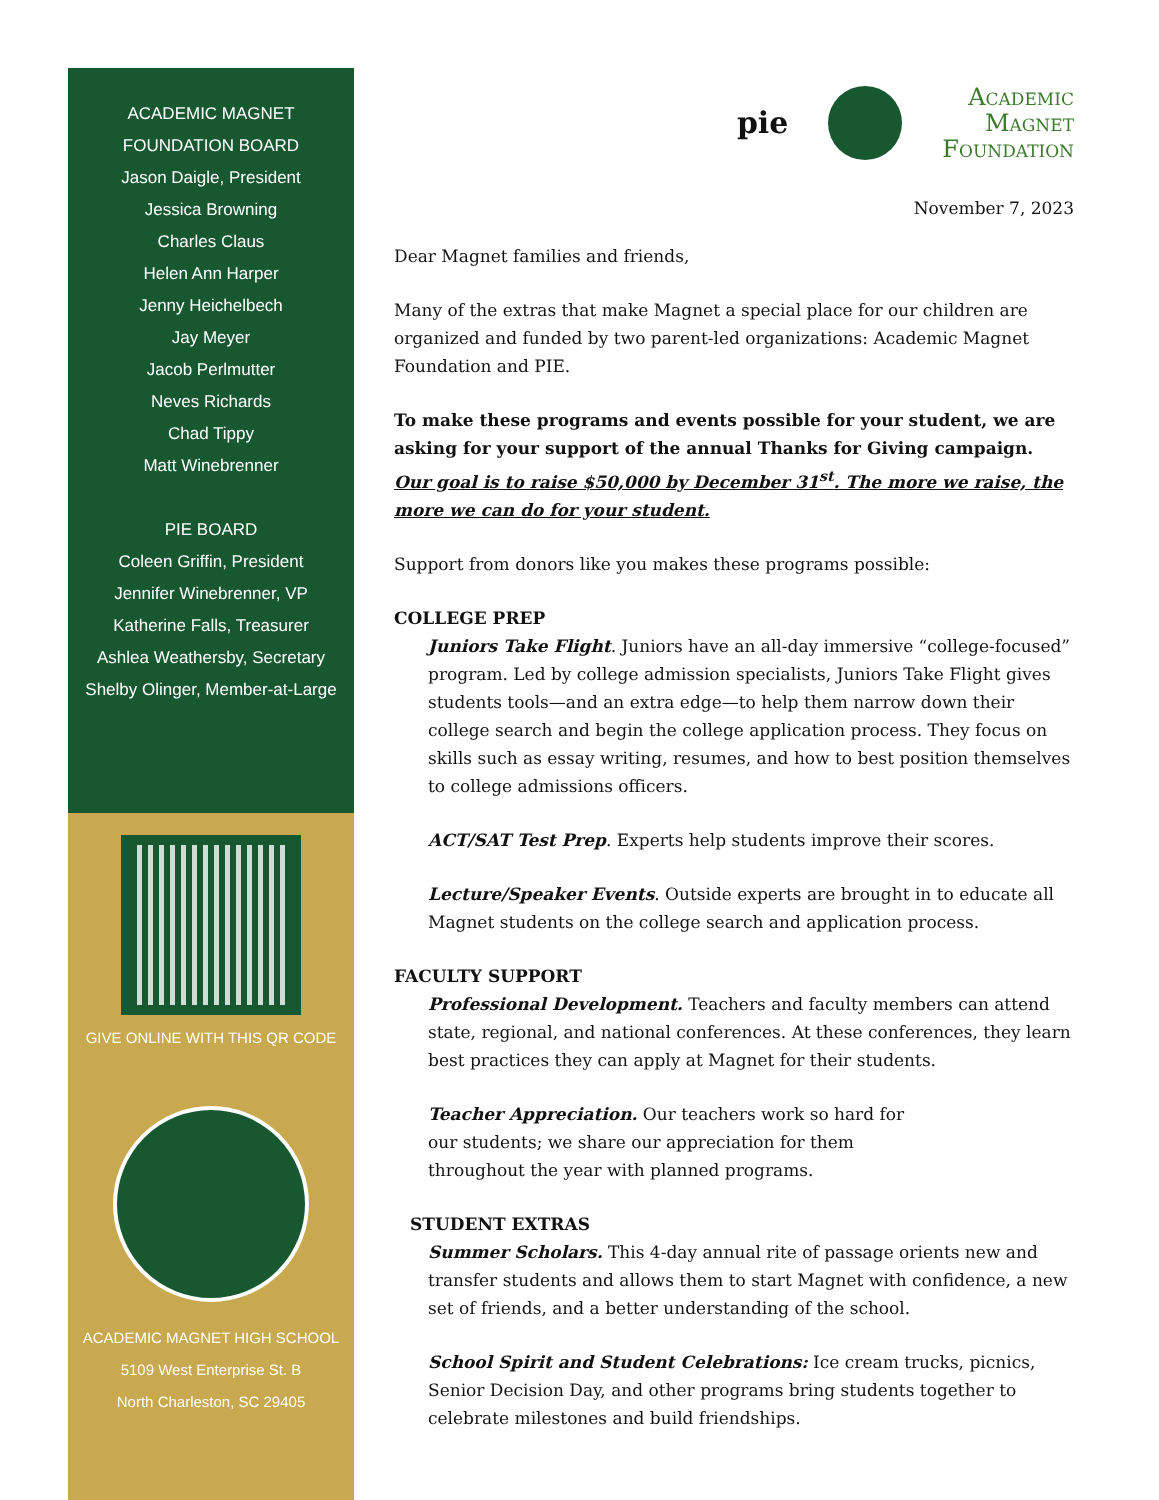ACADEMIC MAGNET
FOUNDATION BOARD
Jason Daigle, President
Jessica Browning
Charles Claus
Helen Ann Harper
Jenny Heichelbech
Jay Meyer
Jacob Perlmutter
Neves Richards
Chad Tippy
Matt Winebrenner
PIE BOARD
Coleen Griffin, President
Jennifer Winebrenner, VP
Katherine Falls, Treasurer
Ashlea Weathersby, Secretary
Shelby Olinger, Member-at-Large
GIVE ONLINE WITH THIS QR CODE
ACADEMIC MAGNET HIGH SCHOOL
5109 West Enterprise St. B
North Charleston, SC 29405
pie
Academic
Magnet
Foundation
November 7, 2023
Dear Magnet families and friends,
Many of the extras that make Magnet a special place for our children are organized and funded by two parent-led organizations: Academic Magnet Foundation and PIE.
To make these programs and events possible for your student, we are asking for your support of the annual Thanks for Giving campaign. Our goal is to raise $50,000 by December 31<sup>st</sup>. The more we raise, the more we can do for your student.
Support from donors like you makes these programs possible:
COLLEGE PREP
Juniors Take Flight. Juniors have an all-day immersive “college-focused” program. Led by college admission specialists, Juniors Take Flight gives students tools—and an extra edge—to help them narrow down their college search and begin the college application process. They focus on skills such as essay writing, resumes, and how to best position themselves to college admissions officers.
ACT/SAT Test Prep. Experts help students improve their scores.
Lecture/Speaker Events. Outside experts are brought in to educate all Magnet students on the college search and application process.
FACULTY SUPPORT
Professional Development. Teachers and faculty members can attend state, regional, and national conferences. At these conferences, they learn best practices they can apply at Magnet for their students.
Teacher Appreciation. Our teachers work so hard for our students; we share our appreciation for them throughout the year with planned programs.
STUDENT EXTRAS
Summer Scholars. This 4-day annual rite of passage orients new and transfer students and allows them to start Magnet with confidence, a new set of friends, and a better understanding of the school.
School Spirit and Student Celebrations: Ice cream trucks, picnics, Senior Decision Day, and other programs bring students together to celebrate milestones and build friendships.